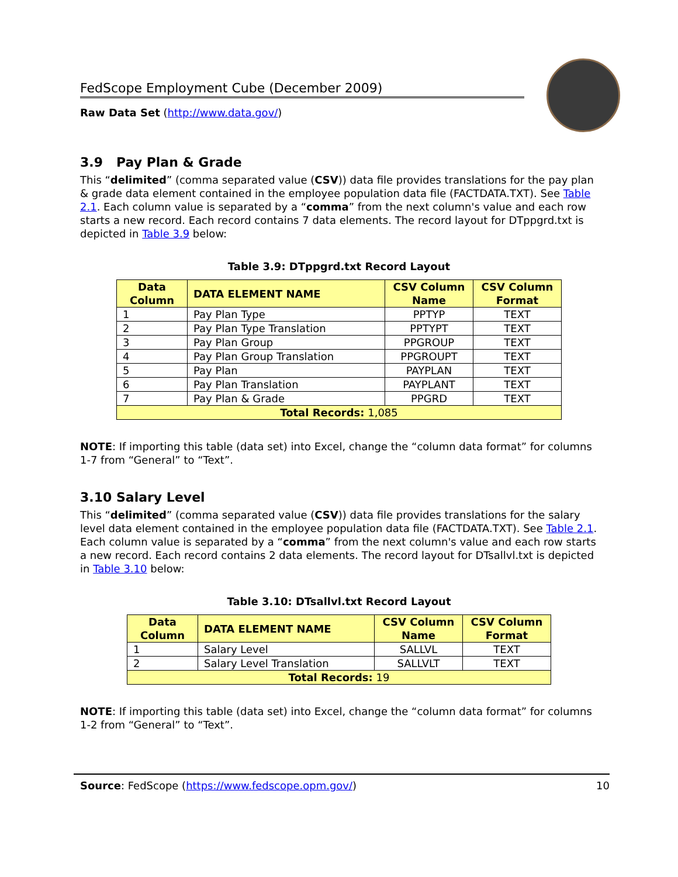FedScope Employment Cube (December 2009)
Raw Data Set (http://www.data.gov/)
3.9 Pay Plan & Grade
This “delimited” (comma separated value (CSV)) data file provides translations for the pay plan & grade data element contained in the employee population data file (FACTDATA.TXT). See Table 2.1. Each column value is separated by a “comma” from the next column's value and each row starts a new record. Each record contains 7 data elements. The record layout for DTppgrd.txt is depicted in Table 3.9 below:
Table 3.9: DTppgrd.txt Record Layout
| Data Column | DATA ELEMENT NAME | CSV Column Name | CSV Column Format |
| --- | --- | --- | --- |
| 1 | Pay Plan Type | PPTYP | TEXT |
| 2 | Pay Plan Type Translation | PPTYPT | TEXT |
| 3 | Pay Plan Group | PPGROUP | TEXT |
| 4 | Pay Plan Group Translation | PPGROUPT | TEXT |
| 5 | Pay Plan | PAYPLAN | TEXT |
| 6 | Pay Plan Translation | PAYPLANT | TEXT |
| 7 | Pay Plan & Grade | PPGRD | TEXT |
| Total Records: 1,085 | | | |
NOTE: If importing this table (data set) into Excel, change the “column data format” for columns 1-7 from “General” to “Text”.
3.10 Salary Level
This “delimited” (comma separated value (CSV)) data file provides translations for the salary level data element contained in the employee population data file (FACTDATA.TXT). See Table 2.1. Each column value is separated by a “comma” from the next column's value and each row starts a new record. Each record contains 2 data elements. The record layout for DTsallvl.txt is depicted in Table 3.10 below:
Table 3.10: DTsallvl.txt Record Layout
| Data Column | DATA ELEMENT NAME | CSV Column Name | CSV Column Format |
| --- | --- | --- | --- |
| 1 | Salary Level | SALLVL | TEXT |
| 2 | Salary Level Translation | SALLVLT | TEXT |
| Total Records: 19 | | | |
NOTE: If importing this table (data set) into Excel, change the “column data format” for columns 1-2 from “General” to “Text”.
Source: FedScope (https://www.fedscope.opm.gov/) 10